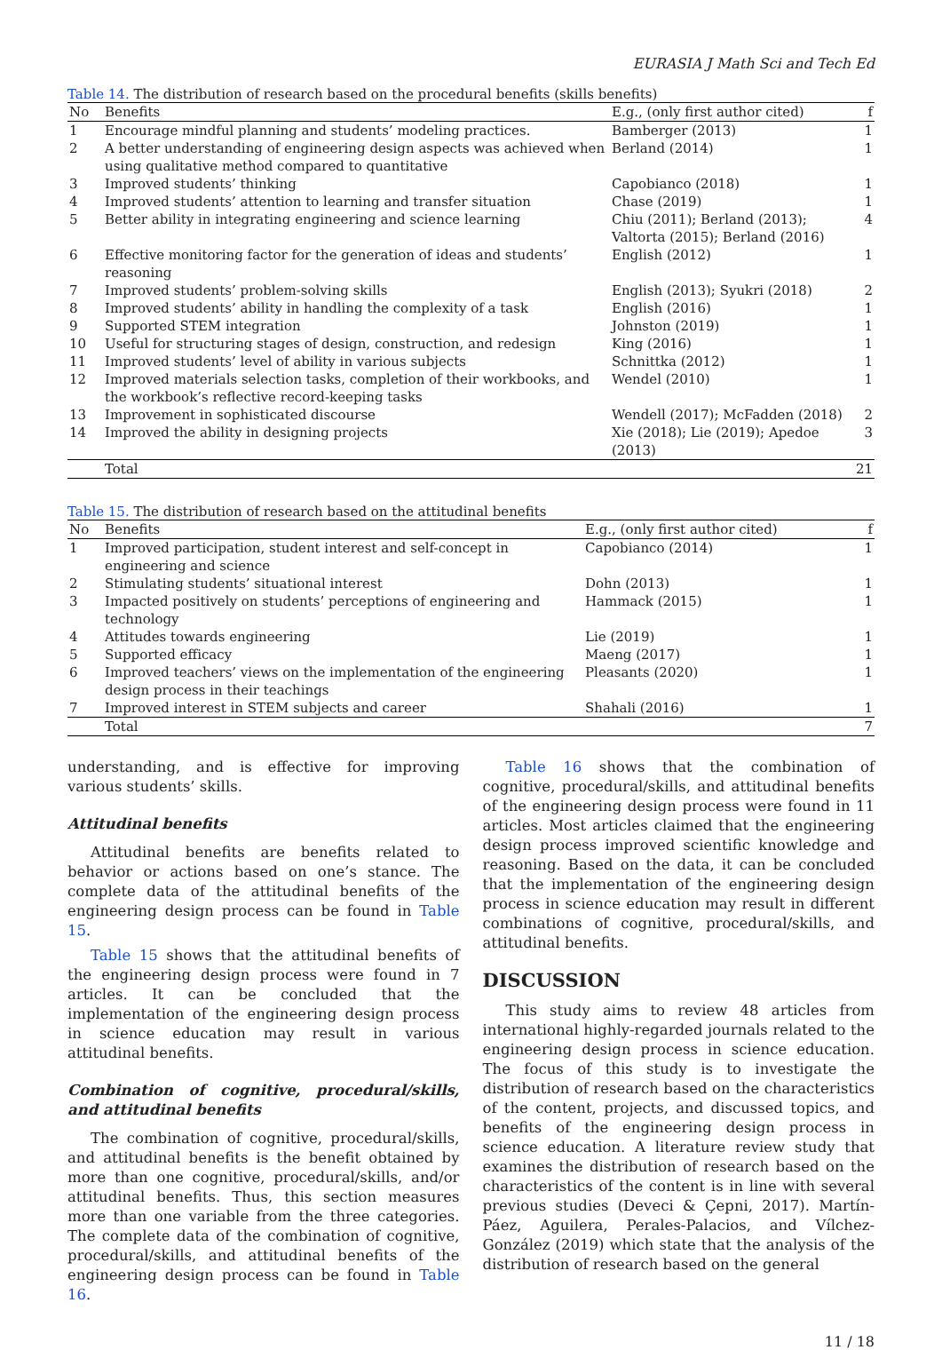EURASIA J Math Sci and Tech Ed
Table 14. The distribution of research based on the procedural benefits (skills benefits)
| No | Benefits | E.g., (only first author cited) | f |
| --- | --- | --- | --- |
| 1 | Encourage mindful planning and students’ modeling practices. | Bamberger (2013) | 1 |
| 2 | A better understanding of engineering design aspects was achieved when using qualitative method compared to quantitative | Berland (2014) | 1 |
| 3 | Improved students’ thinking | Capobianco (2018) | 1 |
| 4 | Improved students’ attention to learning and transfer situation | Chase (2019) | 1 |
| 5 | Better ability in integrating engineering and science learning | Chiu (2011); Berland (2013); Valtorta (2015); Berland (2016) | 4 |
| 6 | Effective monitoring factor for the generation of ideas and students’ reasoning | English (2012) | 1 |
| 7 | Improved students’ problem-solving skills | English (2013); Syukri (2018) | 2 |
| 8 | Improved students’ ability in handling the complexity of a task | English (2016) | 1 |
| 9 | Supported STEM integration | Johnston (2019) | 1 |
| 10 | Useful for structuring stages of design, construction, and redesign | King (2016) | 1 |
| 11 | Improved students’ level of ability in various subjects | Schnittka (2012) | 1 |
| 12 | Improved materials selection tasks, completion of their workbooks, and the workbook’s reflective record-keeping tasks | Wendel (2010) | 1 |
| 13 | Improvement in sophisticated discourse | Wendell (2017); McFadden (2018) | 2 |
| 14 | Improved the ability in designing projects | Xie (2018); Lie (2019); Apedoe (2013) | 3 |
| | Total | | 21 |
Table 15. The distribution of research based on the attitudinal benefits
| No | Benefits | E.g., (only first author cited) | f |
| --- | --- | --- | --- |
| 1 | Improved participation, student interest and self-concept in engineering and science | Capobianco (2014) | 1 |
| 2 | Stimulating students’ situational interest | Dohn (2013) | 1 |
| 3 | Impacted positively on students’ perceptions of engineering and technology | Hammack (2015) | 1 |
| 4 | Attitudes towards engineering | Lie (2019) | 1 |
| 5 | Supported efficacy | Maeng (2017) | 1 |
| 6 | Improved teachers’ views on the implementation of the engineering design process in their teachings | Pleasants (2020) | 1 |
| 7 | Improved interest in STEM subjects and career | Shahali (2016) | 1 |
| | Total | | 7 |
understanding, and is effective for improving various students’ skills.
Attitudinal benefits
Attitudinal benefits are benefits related to behavior or actions based on one’s stance. The complete data of the attitudinal benefits of the engineering design process can be found in Table 15.
Table 15 shows that the attitudinal benefits of the engineering design process were found in 7 articles. It can be concluded that the implementation of the engineering design process in science education may result in various attitudinal benefits.
Combination of cognitive, procedural/skills, and attitudinal benefits
The combination of cognitive, procedural/skills, and attitudinal benefits is the benefit obtained by more than one cognitive, procedural/skills, and/or attitudinal benefits. Thus, this section measures more than one variable from the three categories. The complete data of the combination of cognitive, procedural/skills, and attitudinal benefits of the engineering design process can be found in Table 16.
Table 16 shows that the combination of cognitive, procedural/skills, and attitudinal benefits of the engineering design process were found in 11 articles. Most articles claimed that the engineering design process improved scientific knowledge and reasoning. Based on the data, it can be concluded that the implementation of the engineering design process in science education may result in different combinations of cognitive, procedural/skills, and attitudinal benefits.
DISCUSSION
This study aims to review 48 articles from international highly-regarded journals related to the engineering design process in science education. The focus of this study is to investigate the distribution of research based on the characteristics of the content, projects, and discussed topics, and benefits of the engineering design process in science education. A literature review study that examines the distribution of research based on the characteristics of the content is in line with several previous studies (Deveci & Çepni, 2017). Martín-Páez, Aguilera, Perales-Palacios, and Vílchez-González (2019) which state that the analysis of the distribution of research based on the general
11 / 18